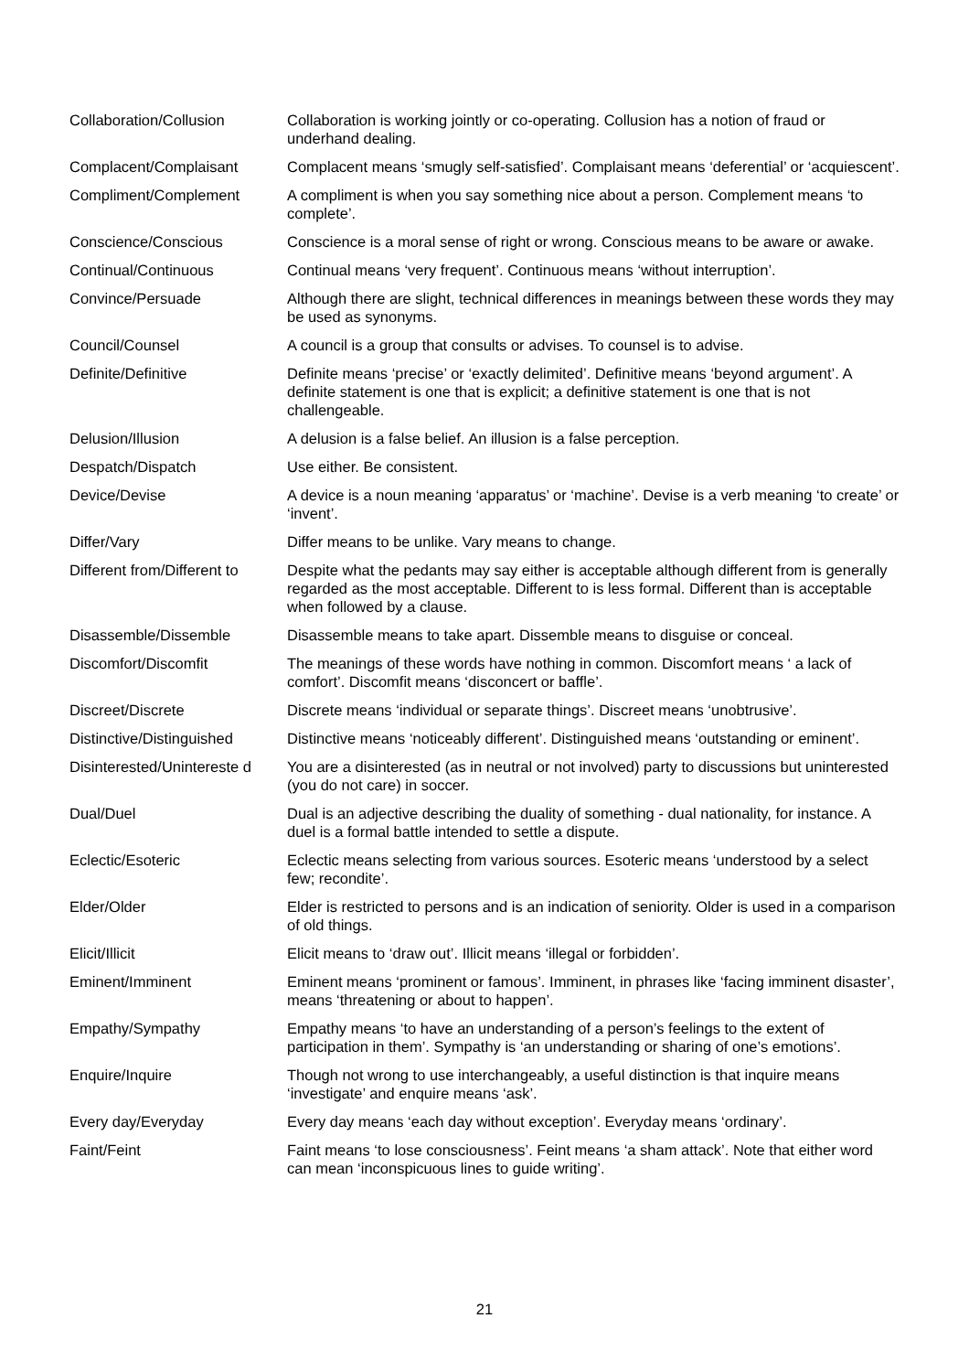| Collaboration/Collusion | Collaboration is working jointly or co-operating. Collusion has a notion of fraud or underhand dealing. |
| Complacent/Complaisant | Complacent means ‘smugly self-satisfied’. Complaisant means ‘deferential’ or ‘acquiescent’. |
| Compliment/Complement | A compliment is when you say something nice about a person. Complement means ‘to complete’. |
| Conscience/Conscious | Conscience is a moral sense of right or wrong. Conscious means to be aware or awake. |
| Continual/Continuous | Continual means ‘very frequent’. Continuous means ‘without interruption’. |
| Convince/Persuade | Although there are slight, technical differences in meanings between these words they may be used as synonyms. |
| Council/Counsel | A council is a group that consults or advises. To counsel is to advise. |
| Definite/Definitive | Definite means ‘precise’ or ‘exactly delimited’. Definitive means ‘beyond argument’. A definite statement is one that is explicit; a definitive statement is one that is not challengeable. |
| Delusion/Illusion | A delusion is a false belief. An illusion is a false perception. |
| Despatch/Dispatch | Use either. Be consistent. |
| Device/Devise | A device is a noun meaning ‘apparatus’ or ‘machine’. Devise is a verb meaning ‘to create’ or ‘invent’. |
| Differ/Vary | Differ means to be unlike. Vary means to change. |
| Different from/Different to | Despite what the pedants may say either is acceptable although different from is generally regarded as the most acceptable. Different to is less formal. Different than is acceptable when followed by a clause. |
| Disassemble/Dissemble | Disassemble means to take apart. Dissemble means to disguise or conceal. |
| Discomfort/Discomfit | The meanings of these words have nothing in common. Discomfort means ‘ a lack of comfort’. Discomfit means ‘disconcert or baffle’. |
| Discreet/Discrete | Discrete means ‘individual or separate things’. Discreet means ‘unobtrusive’. |
| Distinctive/Distinguished | Distinctive means ‘noticeably different’. Distinguished means ‘outstanding or eminent’. |
| Disinterested/Unintereste d | You are a disinterested (as in neutral or not involved) party to discussions but uninterested (you do not care) in soccer. |
| Dual/Duel | Dual is an adjective describing the duality of something - dual nationality, for instance. A duel is a formal battle intended to settle a dispute. |
| Eclectic/Esoteric | Eclectic means selecting from various sources. Esoteric means ‘understood by a select few; recondite’. |
| Elder/Older | Elder is restricted to persons and is an indication of seniority. Older is used in a comparison of old things. |
| Elicit/Illicit | Elicit means to ‘draw out’. Illicit means ‘illegal or forbidden’. |
| Eminent/Imminent | Eminent means ‘prominent or famous’. Imminent, in phrases like ‘facing imminent disaster’, means ‘threatening or about to happen’. |
| Empathy/Sympathy | Empathy means ‘to have an understanding of a person’s feelings to the extent of participation in them’. Sympathy is ‘an understanding or sharing of one’s emotions’. |
| Enquire/Inquire | Though not wrong to use interchangeably, a useful distinction is that inquire means ‘investigate’ and enquire means ‘ask’. |
| Every day/Everyday | Every day means ‘each day without exception’. Everyday means ‘ordinary’. |
| Faint/Feint | Faint means ‘to lose consciousness’. Feint means ‘a sham attack’. Note that either word can mean ‘inconspicuous lines to guide writing’. |
21